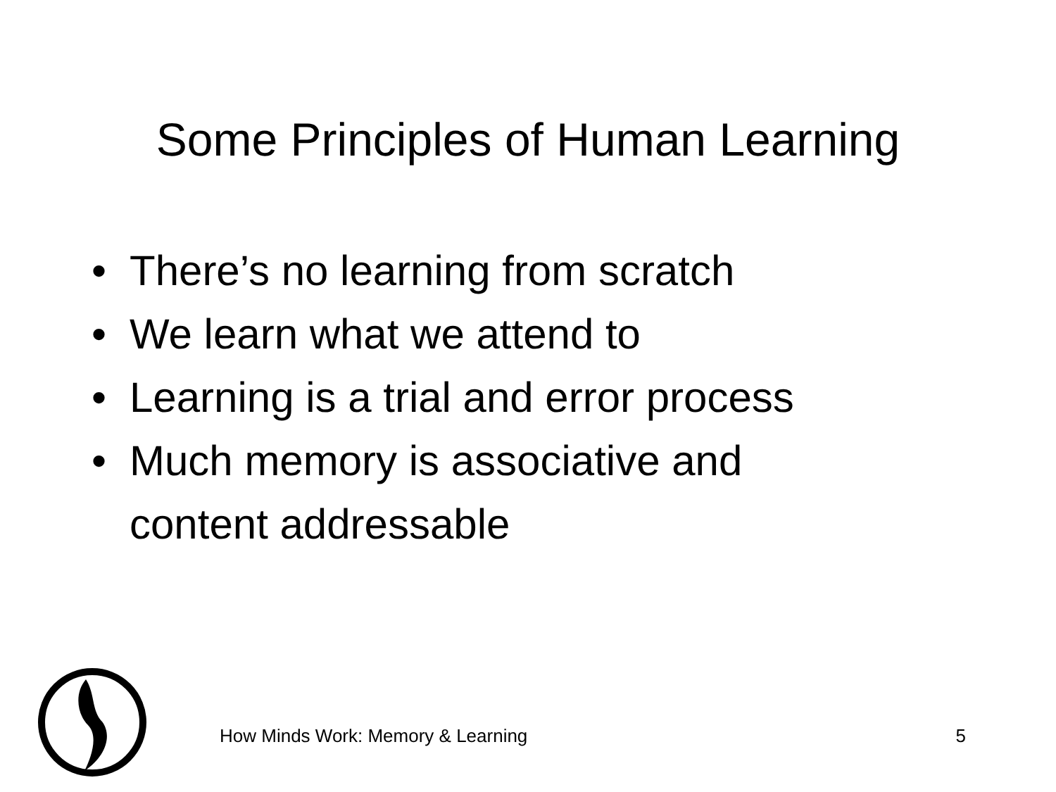Some Principles of Human Learning
• There’s no learning from scratch
• We learn what we attend to
• Learning is a trial and error process
• Much memory is associative and
content addressable
How Minds Work: Memory & Learning 5